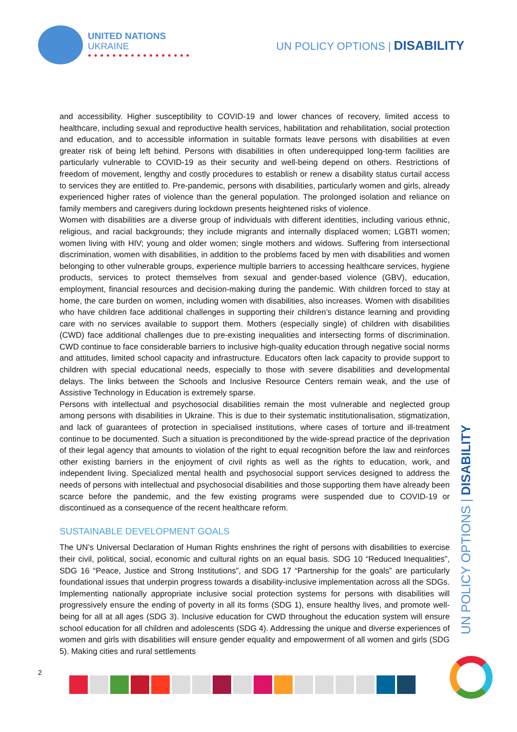UNITED NATIONS
UKRAINE
● ● ● ● ● ● ● ● ● ● ● ● ● ● ● ● ●
UN POLICY OPTIONS | DISABILITY
and accessibility. Higher susceptibility to COVID-19 and lower chances of recovery, limited access to healthcare, including sexual and reproductive health services, habilitation and rehabilitation, social protection and education, and to accessible information in suitable formats leave persons with disabilities at even greater risk of being left behind. Persons with disabilities in often underequipped long-term facilities are particularly vulnerable to COVID-19 as their security and well-being depend on others. Restrictions of freedom of movement, lengthy and costly procedures to establish or renew a disability status curtail access to services they are entitled to. Pre-pandemic, persons with disabilities, particularly women and girls, already experienced higher rates of violence than the general population. The prolonged isolation and reliance on family members and caregivers during lockdown presents heightened risks of violence.
Women with disabilities are a diverse group of individuals with different identities, including various ethnic, religious, and racial backgrounds; they include migrants and internally displaced women; LGBTI women; women living with HIV; young and older women; single mothers and widows. Suffering from intersectional discrimination, women with disabilities, in addition to the problems faced by men with disabilities and women belonging to other vulnerable groups, experience multiple barriers to accessing healthcare services, hygiene products, services to protect themselves from sexual and gender-based violence (GBV), education, employment, financial resources and decision-making during the pandemic. With children forced to stay at home, the care burden on women, including women with disabilities, also increases. Women with disabilities who have children face additional challenges in supporting their children’s distance learning and providing care with no services available to support them. Mothers (especially single) of children with disabilities (CWD) face additional challenges due to pre-existing inequalities and intersecting forms of discrimination. CWD continue to face considerable barriers to inclusive high-quality education through negative social norms and attitudes, limited school capacity and infrastructure. Educators often lack capacity to provide support to children with special educational needs, especially to those with severe disabilities and developmental delays. The links between the Schools and Inclusive Resource Centers remain weak, and the use of Assistive Technology in Education is extremely sparse.
Persons with intellectual and psychosocial disabilities remain the most vulnerable and neglected group among persons with disabilities in Ukraine. This is due to their systematic institutionalisation, stigmatization, and lack of guarantees of protection in specialised institutions, where cases of torture and ill-treatment continue to be documented. Such a situation is preconditioned by the wide-spread practice of the deprivation of their legal agency that amounts to violation of the right to equal recognition before the law and reinforces other existing barriers in the enjoyment of civil rights as well as the rights to education, work, and independent living. Specialized mental health and psychosocial support services designed to address the needs of persons with intellectual and psychosocial disabilities and those supporting them have already been scarce before the pandemic, and the few existing programs were suspended due to COVID-19 or discontinued as a consequence of the recent healthcare reform.
SUSTAINABLE DEVELOPMENT GOALS
The UN’s Universal Declaration of Human Rights enshrines the right of persons with disabilities to exercise their civil, political, social, economic and cultural rights on an equal basis. SDG 10 “Reduced Inequalities”, SDG 16 “Peace, Justice and Strong Institutions”, and SDG 17 “Partnership for the goals” are particularly foundational issues that underpin progress towards a disability-inclusive implementation across all the SDGs. Implementing nationally appropriate inclusive social protection systems for persons with disabilities will progressively ensure the ending of poverty in all its forms (SDG 1), ensure healthy lives, and promote well-being for all at all ages (SDG 3). Inclusive education for CWD throughout the education system will ensure school education for all children and adolescents (SDG 4). Addressing the unique and diverse experiences of women and girls with disabilities will ensure gender equality and empowerment of all women and girls (SDG 5). Making cities and rural settlements
UN POLICY OPTIONS | DISABILITY
2